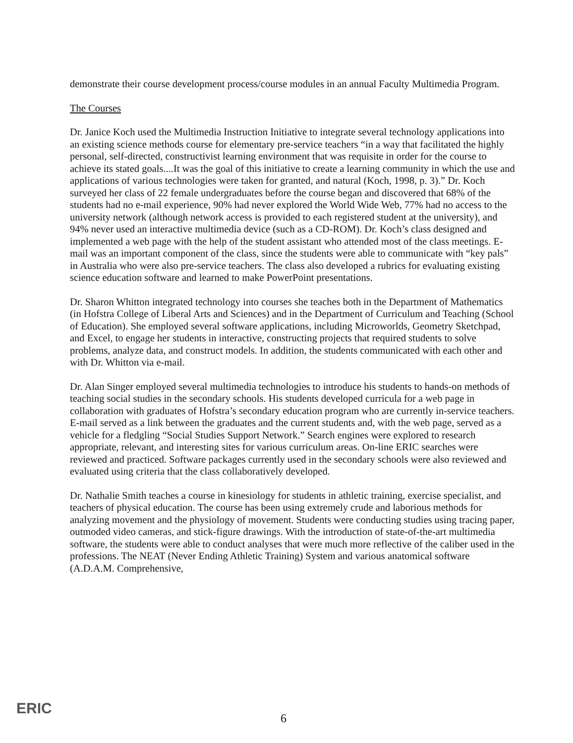demonstrate their course development process/course modules in an annual Faculty Multimedia Program.
The Courses
Dr. Janice Koch used the Multimedia Instruction Initiative to integrate several technology applications into an existing science methods course for elementary pre-service teachers “in a way that facilitated the highly personal, self-directed, constructivist learning environment that was requisite in order for the course to achieve its stated goals....It was the goal of this initiative to create a learning community in which the use and applications of various technologies were taken for granted, and natural (Koch, 1998, p. 3).” Dr. Koch surveyed her class of 22 female undergraduates before the course began and discovered that 68% of the students had no e-mail experience, 90% had never explored the World Wide Web, 77% had no access to the university network (although network access is provided to each registered student at the university), and 94% never used an interactive multimedia device (such as a CD-ROM). Dr. Koch’s class designed and implemented a web page with the help of the student assistant who attended most of the class meetings. E-mail was an important component of the class, since the students were able to communicate with “key pals” in Australia who were also pre-service teachers. The class also developed a rubrics for evaluating existing science education software and learned to make PowerPoint presentations.
Dr. Sharon Whitton integrated technology into courses she teaches both in the Department of Mathematics (in Hofstra College of Liberal Arts and Sciences) and in the Department of Curriculum and Teaching (School of Education). She employed several software applications, including Microworlds, Geometry Sketchpad, and Excel, to engage her students in interactive, constructing projects that required students to solve problems, analyze data, and construct models. In addition, the students communicated with each other and with Dr. Whitton via e-mail.
Dr. Alan Singer employed several multimedia technologies to introduce his students to hands-on methods of teaching social studies in the secondary schools. His students developed curricula for a web page in collaboration with graduates of Hofstra’s secondary education program who are currently in-service teachers. E-mail served as a link between the graduates and the current students and, with the web page, served as a vehicle for a fledgling “Social Studies Support Network.” Search engines were explored to research appropriate, relevant, and interesting sites for various curriculum areas. On-line ERIC searches were reviewed and practiced. Software packages currently used in the secondary schools were also reviewed and evaluated using criteria that the class collaboratively developed.
Dr. Nathalie Smith teaches a course in kinesiology for students in athletic training, exercise specialist, and teachers of physical education. The course has been using extremely crude and laborious methods for analyzing movement and the physiology of movement. Students were conducting studies using tracing paper, outmoded video cameras, and stick-figure drawings. With the introduction of state-of-the-art multimedia software, the students were able to conduct analyses that were much more reflective of the caliber used in the professions. The NEAT (Never Ending Athletic Training) System and various anatomical software (A.D.A.M. Comprehensive,
ERIC
6